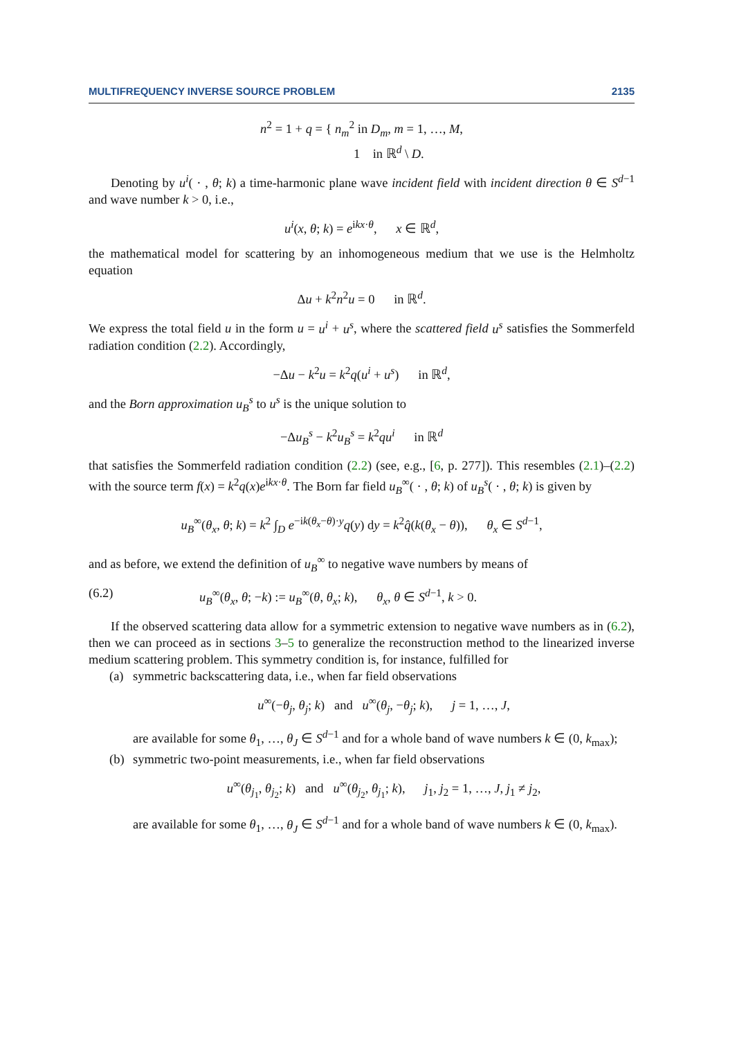MULTIFREQUENCY INVERSE SOURCE PROBLEM 2135
n<sup>2</sup> = 1 + q = { n<sub>m</sub><sup>2</sup> in D<sub>m</sub>, m = 1, …, M,
1 in ℝ<sup>d</sup> \ D.
Denoting by u<sup>i</sup>( · , θ; k) a time-harmonic plane wave incident field with incident direction θ ∈ S<sup>d−1</sup> and wave number k > 0, i.e.,
u<sup>i</sup>(x, θ; k) = e<sup>ikx·θ</sup>, x ∈ ℝ<sup>d</sup>,
the mathematical model for scattering by an inhomogeneous medium that we use is the Helmholtz equation
Δu + k<sup>2</sup>n<sup>2</sup>u = 0 in ℝ<sup>d</sup>.
We express the total field u in the form u = u<sup>i</sup> + u<sup>s</sup>, where the scattered field u<sup>s</sup> satisfies the Sommerfeld radiation condition (2.2). Accordingly,
−Δu − k<sup>2</sup>u = k<sup>2</sup>q(u<sup>i</sup> + u<sup>s</sup>) in ℝ<sup>d</sup>,
and the Born approximation u<sub>B</sub><sup>s</sup> to u<sup>s</sup> is the unique solution to
−Δu<sub>B</sub><sup>s</sup> − k<sup>2</sup>u<sub>B</sub><sup>s</sup> = k<sup>2</sup>qu<sup>i</sup> in ℝ<sup>d</sup>
that satisfies the Sommerfeld radiation condition (2.2) (see, e.g., [6, p. 277]). This resembles (2.1)–(2.2) with the source term f(x) = k<sup>2</sup>q(x)e<sup>ikx·θ</sup>. The Born far field u<sub>B</sub><sup>∞</sup>( · , θ; k) of u<sub>B</sub><sup>s</sup>( · , θ; k) is given by
u<sub>B</sub><sup>∞</sup>(θ<sub>x</sub>, θ; k) = k<sup>2</sup> ∫<sub>D</sub> e<sup>−ik(θ<sub>x</sub>−θ)·y</sup>q(y) dy = k<sup>2</sup>q̂(k(θ<sub>x</sub> − θ)), θ<sub>x</sub> ∈ S<sup>d−1</sup>,
and as before, we extend the definition of u<sub>B</sub><sup>∞</sup> to negative wave numbers by means of
(6.2) u<sub>B</sub><sup>∞</sup>(θ<sub>x</sub>, θ; −k) := u<sub>B</sub><sup>∞</sup>(θ, θ<sub>x</sub>; k), θ<sub>x</sub>, θ ∈ S<sup>d−1</sup>, k > 0.
If the observed scattering data allow for a symmetric extension to negative wave numbers as in (6.2), then we can proceed as in sections 3–5 to generalize the reconstruction method to the linearized inverse medium scattering problem. This symmetry condition is, for instance, fulfilled for
(a) symmetric backscattering data, i.e., when far field observations
u<sup>∞</sup>(−θ<sub>j</sub>, θ<sub>j</sub>; k) and u<sup>∞</sup>(θ<sub>j</sub>, −θ<sub>j</sub>; k), j = 1, …, J,
are available for some θ<sub>1</sub>, …, θ<sub>J</sub> ∈ S<sup>d−1</sup> and for a whole band of wave numbers k ∈ (0, k<sub>max</sub>);
(b) symmetric two-point measurements, i.e., when far field observations
u<sup>∞</sup>(θ<sub>j<sub>1</sub></sub>, θ<sub>j<sub>2</sub></sub>; k) and u<sup>∞</sup>(θ<sub>j<sub>2</sub></sub>, θ<sub>j<sub>1</sub></sub>; k), j<sub>1</sub>, j<sub>2</sub> = 1, …, J, j<sub>1</sub> ≠ j<sub>2</sub>,
are available for some θ<sub>1</sub>, …, θ<sub>J</sub> ∈ S<sup>d−1</sup> and for a whole band of wave numbers k ∈ (0, k<sub>max</sub>).